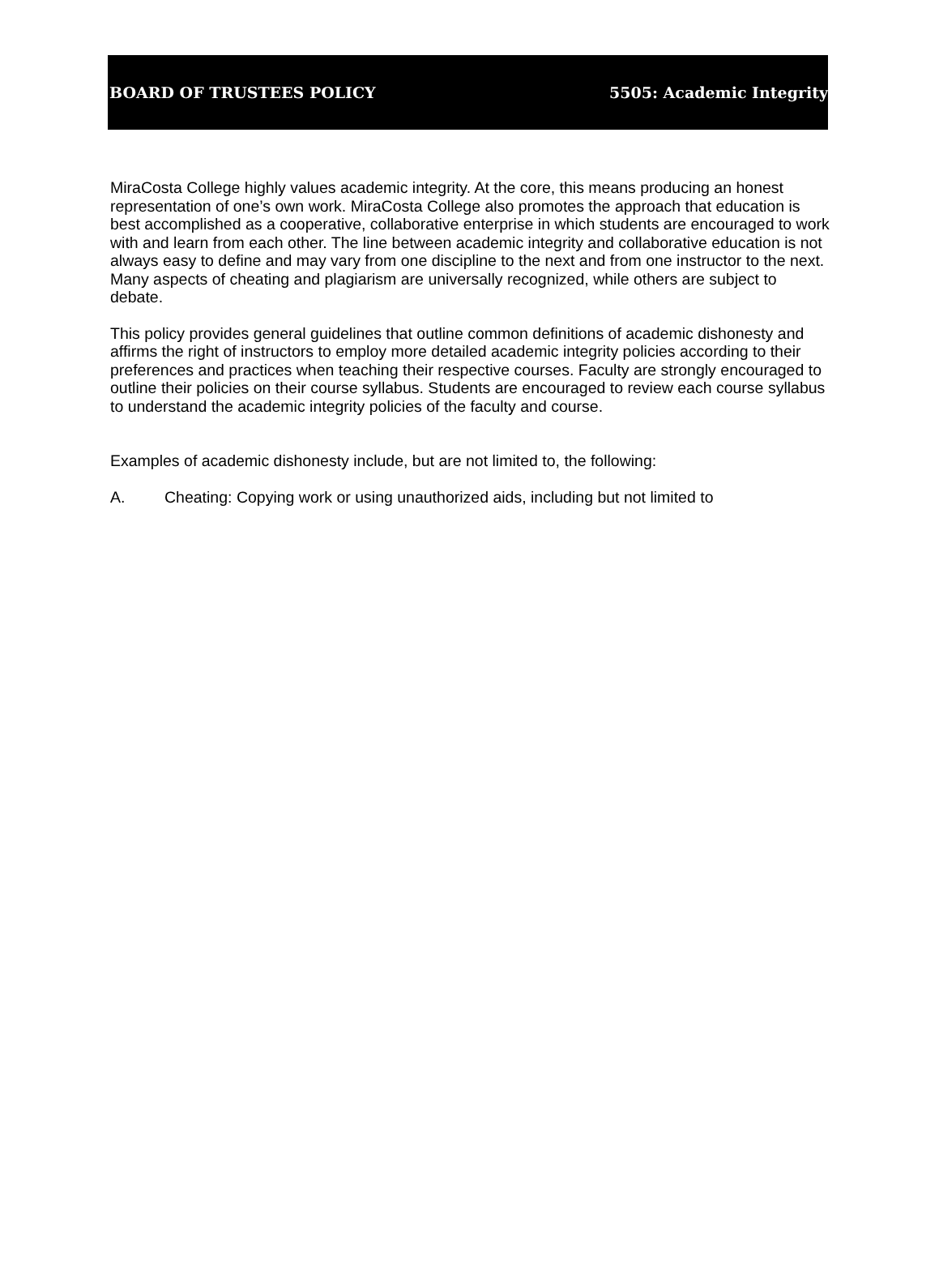BOARD OF TRUSTEES POLICY 5505: Academic Integrity
MiraCosta College highly values academic integrity. At the core, this means producing an honest representation of one’s own work. MiraCosta College also promotes the approach that education is best accomplished as a cooperative, collaborative enterprise in which students are encouraged to work with and learn from each other. The line between academic integrity and collaborative education is not always easy to define and may vary from one discipline to the next and from one instructor to the next. Many aspects of cheating and plagiarism are universally recognized, while others are subject to debate.
This policy provides general guidelines that outline common definitions of academic dishonesty and affirms the right of instructors to employ more detailed academic integrity policies according to their preferences and practices when teaching their respective courses. Faculty are strongly encouraged to outline their policies on their course syllabus. Students are encouraged to review each course syllabus to understand the academic integrity policies of the faculty and course.
Examples of academic dishonesty include, but are not limited to, the following:
A. Cheating: Copying work or using unauthorized aids, including but not limited to